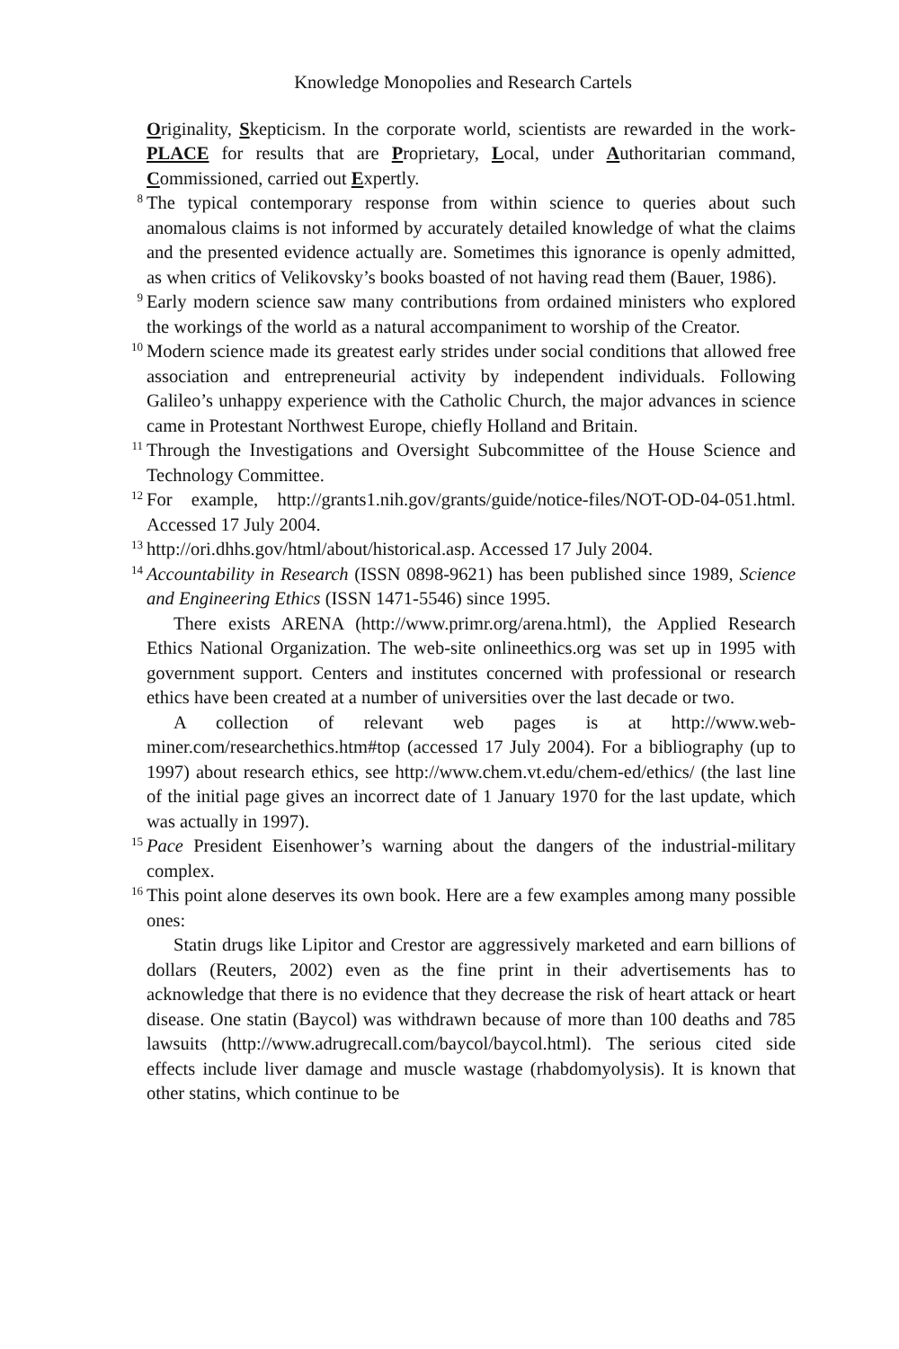Knowledge Monopolies and Research Cartels
Originality, Skepticism. In the corporate world, scientists are rewarded in the work-PLACE for results that are Proprietary, Local, under Authoritarian command, Commissioned, carried out Expertly.
<sup>8</sup> The typical contemporary response from within science to queries about such anomalous claims is not informed by accurately detailed knowledge of what the claims and the presented evidence actually are. Sometimes this ignorance is openly admitted, as when critics of Velikovsky’s books boasted of not having read them (Bauer, 1986).
<sup>9</sup> Early modern science saw many contributions from ordained ministers who explored the workings of the world as a natural accompaniment to worship of the Creator.
<sup>10</sup> Modern science made its greatest early strides under social conditions that allowed free association and entrepreneurial activity by independent individuals. Following Galileo’s unhappy experience with the Catholic Church, the major advances in science came in Protestant Northwest Europe, chiefly Holland and Britain.
<sup>11</sup> Through the Investigations and Oversight Subcommittee of the House Science and Technology Committee.
<sup>12</sup> For example, http://grants1.nih.gov/grants/guide/notice-files/NOT-OD-04-051.html. Accessed 17 July 2004.
<sup>13</sup> http://ori.dhhs.gov/html/about/historical.asp. Accessed 17 July 2004.
<sup>14</sup> Accountability in Research (ISSN 0898-9621) has been published since 1989, Science and Engineering Ethics (ISSN 1471-5546) since 1995.
There exists ARENA (http://www.primr.org/arena.html), the Applied Research Ethics National Organization. The web-site onlineethics.org was set up in 1995 with government support. Centers and institutes concerned with professional or research ethics have been created at a number of universities over the last decade or two.
A collection of relevant web pages is at http://www.web-miner.com/researchethics.htm#top (accessed 17 July 2004). For a bibliography (up to 1997) about research ethics, see http://www.chem.vt.edu/chem-ed/ethics/ (the last line of the initial page gives an incorrect date of 1 January 1970 for the last update, which was actually in 1997).
<sup>15</sup> Pace President Eisenhower’s warning about the dangers of the industrial-military complex.
<sup>16</sup> This point alone deserves its own book. Here are a few examples among many possible ones:
Statin drugs like Lipitor and Crestor are aggressively marketed and earn billions of dollars (Reuters, 2002) even as the fine print in their advertisements has to acknowledge that there is no evidence that they decrease the risk of heart attack or heart disease. One statin (Baycol) was withdrawn because of more than 100 deaths and 785 lawsuits (http://www.adrugrecall.com/baycol/baycol.html). The serious cited side effects include liver damage and muscle wastage (rhabdomyolysis). It is known that other statins, which continue to be